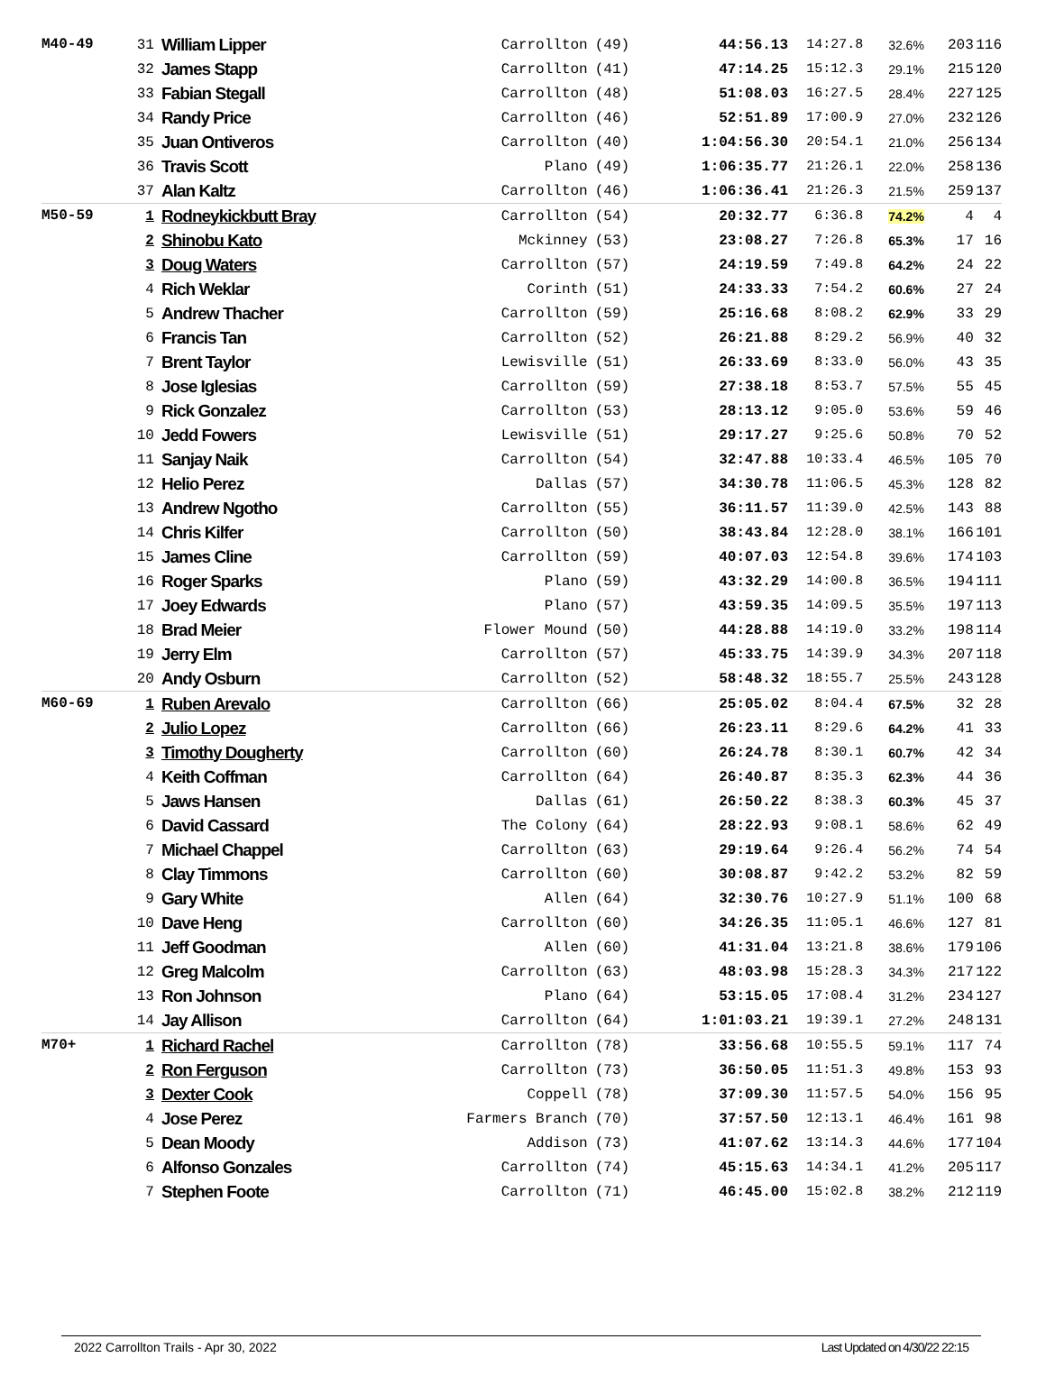| M40-49 | 31 | William Lipper | Carrollton | (49) | 44:56.13 | 14:27.8 | 32.6% | 203 | 116 |
| | 32 | James Stapp | Carrollton | (41) | 47:14.25 | 15:12.3 | 29.1% | 215 | 120 |
| | 33 | Fabian Stegall | Carrollton | (48) | 51:08.03 | 16:27.5 | 28.4% | 227 | 125 |
| | 34 | Randy Price | Carrollton | (46) | 52:51.89 | 17:00.9 | 27.0% | 232 | 126 |
| | 35 | Juan Ontiveros | Carrollton | (40) | 1:04:56.30 | 20:54.1 | 21.0% | 256 | 134 |
| | 36 | Travis Scott | Plano | (49) | 1:06:35.77 | 21:26.1 | 22.0% | 258 | 136 |
| | 37 | Alan Kaltz | Carrollton | (46) | 1:06:36.41 | 21:26.3 | 21.5% | 259 | 137 |
| M50-59 | 1 | Rodneykickbutt Bray | Carrollton | (54) | 20:32.77 | 6:36.8 | 74.2% | 4 | 4 |
| | 2 | Shinobu Kato | Mckinney | (53) | 23:08.27 | 7:26.8 | 65.3% | 17 | 16 |
| | 3 | Doug Waters | Carrollton | (57) | 24:19.59 | 7:49.8 | 64.2% | 24 | 22 |
| | 4 | Rich Weklar | Corinth | (51) | 24:33.33 | 7:54.2 | 60.6% | 27 | 24 |
| | 5 | Andrew Thacher | Carrollton | (59) | 25:16.68 | 8:08.2 | 62.9% | 33 | 29 |
| | 6 | Francis Tan | Carrollton | (52) | 26:21.88 | 8:29.2 | 56.9% | 40 | 32 |
| | 7 | Brent Taylor | Lewisville | (51) | 26:33.69 | 8:33.0 | 56.0% | 43 | 35 |
| | 8 | Jose Iglesias | Carrollton | (59) | 27:38.18 | 8:53.7 | 57.5% | 55 | 45 |
| | 9 | Rick Gonzalez | Carrollton | (53) | 28:13.12 | 9:05.0 | 53.6% | 59 | 46 |
| | 10 | Jedd Fowers | Lewisville | (51) | 29:17.27 | 9:25.6 | 50.8% | 70 | 52 |
| | 11 | Sanjay Naik | Carrollton | (54) | 32:47.88 | 10:33.4 | 46.5% | 105 | 70 |
| | 12 | Helio Perez | Dallas | (57) | 34:30.78 | 11:06.5 | 45.3% | 128 | 82 |
| | 13 | Andrew Ngotho | Carrollton | (55) | 36:11.57 | 11:39.0 | 42.5% | 143 | 88 |
| | 14 | Chris Kilfer | Carrollton | (50) | 38:43.84 | 12:28.0 | 38.1% | 166 | 101 |
| | 15 | James Cline | Carrollton | (59) | 40:07.03 | 12:54.8 | 39.6% | 174 | 103 |
| | 16 | Roger Sparks | Plano | (59) | 43:32.29 | 14:00.8 | 36.5% | 194 | 111 |
| | 17 | Joey Edwards | Plano | (57) | 43:59.35 | 14:09.5 | 35.5% | 197 | 113 |
| | 18 | Brad Meier | Flower Mound | (50) | 44:28.88 | 14:19.0 | 33.2% | 198 | 114 |
| | 19 | Jerry Elm | Carrollton | (57) | 45:33.75 | 14:39.9 | 34.3% | 207 | 118 |
| | 20 | Andy Osburn | Carrollton | (52) | 58:48.32 | 18:55.7 | 25.5% | 243 | 128 |
| M60-69 | 1 | Ruben Arevalo | Carrollton | (66) | 25:05.02 | 8:04.4 | 67.5% | 32 | 28 |
| | 2 | Julio Lopez | Carrollton | (66) | 26:23.11 | 8:29.6 | 64.2% | 41 | 33 |
| | 3 | Timothy Dougherty | Carrollton | (60) | 26:24.78 | 8:30.1 | 60.7% | 42 | 34 |
| | 4 | Keith Coffman | Carrollton | (64) | 26:40.87 | 8:35.3 | 62.3% | 44 | 36 |
| | 5 | Jaws Hansen | Dallas | (61) | 26:50.22 | 8:38.3 | 60.3% | 45 | 37 |
| | 6 | David Cassard | The Colony | (64) | 28:22.93 | 9:08.1 | 58.6% | 62 | 49 |
| | 7 | Michael Chappel | Carrollton | (63) | 29:19.64 | 9:26.4 | 56.2% | 74 | 54 |
| | 8 | Clay Timmons | Carrollton | (60) | 30:08.87 | 9:42.2 | 53.2% | 82 | 59 |
| | 9 | Gary White | Allen | (64) | 32:30.76 | 10:27.9 | 51.1% | 100 | 68 |
| | 10 | Dave Heng | Carrollton | (60) | 34:26.35 | 11:05.1 | 46.6% | 127 | 81 |
| | 11 | Jeff Goodman | Allen | (60) | 41:31.04 | 13:21.8 | 38.6% | 179 | 106 |
| | 12 | Greg Malcolm | Carrollton | (63) | 48:03.98 | 15:28.3 | 34.3% | 217 | 122 |
| | 13 | Ron Johnson | Plano | (64) | 53:15.05 | 17:08.4 | 31.2% | 234 | 127 |
| | 14 | Jay Allison | Carrollton | (64) | 1:01:03.21 | 19:39.1 | 27.2% | 248 | 131 |
| M70+ | 1 | Richard Rachel | Carrollton | (78) | 33:56.68 | 10:55.5 | 59.1% | 117 | 74 |
| | 2 | Ron Ferguson | Carrollton | (73) | 36:50.05 | 11:51.3 | 49.8% | 153 | 93 |
| | 3 | Dexter Cook | Coppell | (78) | 37:09.30 | 11:57.5 | 54.0% | 156 | 95 |
| | 4 | Jose Perez | Farmers Branch | (70) | 37:57.50 | 12:13.1 | 46.4% | 161 | 98 |
| | 5 | Dean Moody | Addison | (73) | 41:07.62 | 13:14.3 | 44.6% | 177 | 104 |
| | 6 | Alfonso Gonzales | Carrollton | (74) | 45:15.63 | 14:34.1 | 41.2% | 205 | 117 |
| | 7 | Stephen Foote | Carrollton | (71) | 46:45.00 | 15:02.8 | 38.2% | 212 | 119 |
2022 Carrollton Trails - Apr 30, 2022 Last Updated on 4/30/22 22:15